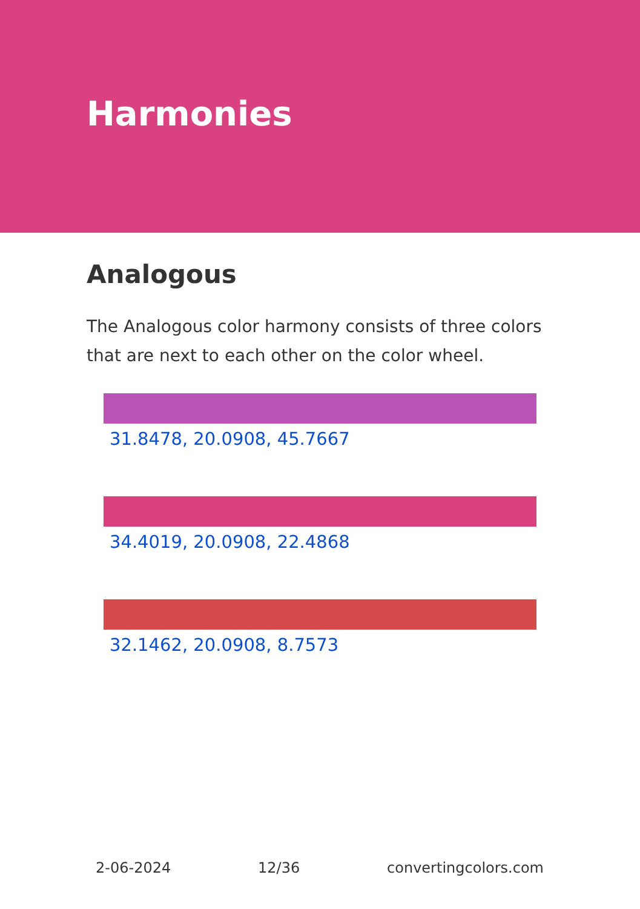Harmonies
Analogous
The Analogous color harmony consists of three colors that are next to each other on the color wheel.
31.8478, 20.0908, 45.7667
34.4019, 20.0908, 22.4868
32.1462, 20.0908, 8.7573
2-06-2024 12/36 convertingcolors.com